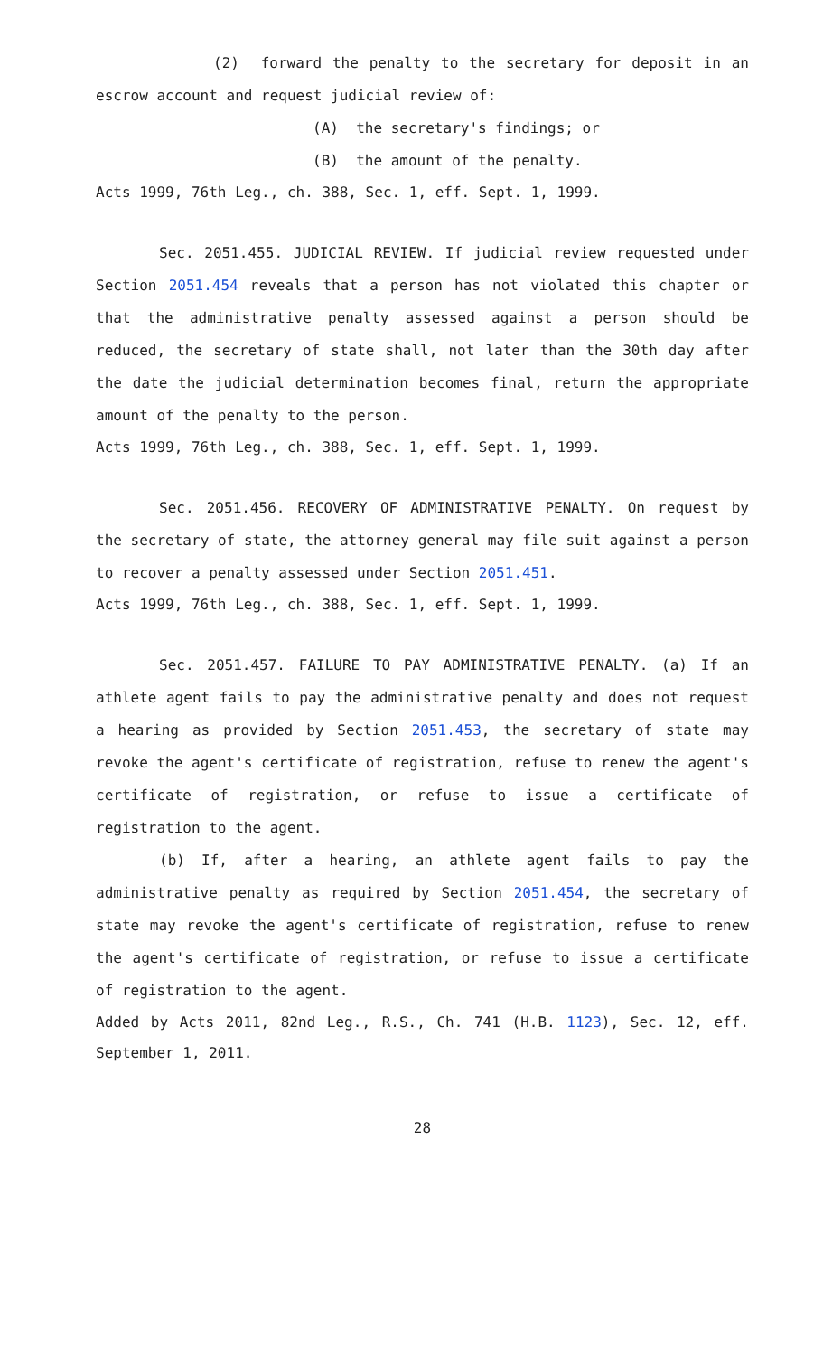(2) forward the penalty to the secretary for deposit in an escrow account and request judicial review of:
(A) the secretary's findings; or
(B) the amount of the penalty.
Acts 1999, 76th Leg., ch. 388, Sec. 1, eff. Sept. 1, 1999.
Sec. 2051.455. JUDICIAL REVIEW. If judicial review requested under Section 2051.454 reveals that a person has not violated this chapter or that the administrative penalty assessed against a person should be reduced, the secretary of state shall, not later than the 30th day after the date the judicial determination becomes final, return the appropriate amount of the penalty to the person.
Acts 1999, 76th Leg., ch. 388, Sec. 1, eff. Sept. 1, 1999.
Sec. 2051.456. RECOVERY OF ADMINISTRATIVE PENALTY. On request by the secretary of state, the attorney general may file suit against a person to recover a penalty assessed under Section 2051.451.
Acts 1999, 76th Leg., ch. 388, Sec. 1, eff. Sept. 1, 1999.
Sec. 2051.457. FAILURE TO PAY ADMINISTRATIVE PENALTY. (a) If an athlete agent fails to pay the administrative penalty and does not request a hearing as provided by Section 2051.453, the secretary of state may revoke the agent's certificate of registration, refuse to renew the agent's certificate of registration, or refuse to issue a certificate of registration to the agent.
(b) If, after a hearing, an athlete agent fails to pay the administrative penalty as required by Section 2051.454, the secretary of state may revoke the agent's certificate of registration, refuse to renew the agent's certificate of registration, or refuse to issue a certificate of registration to the agent.
Added by Acts 2011, 82nd Leg., R.S., Ch. 741 (H.B. 1123), Sec. 12, eff. September 1, 2011.
28